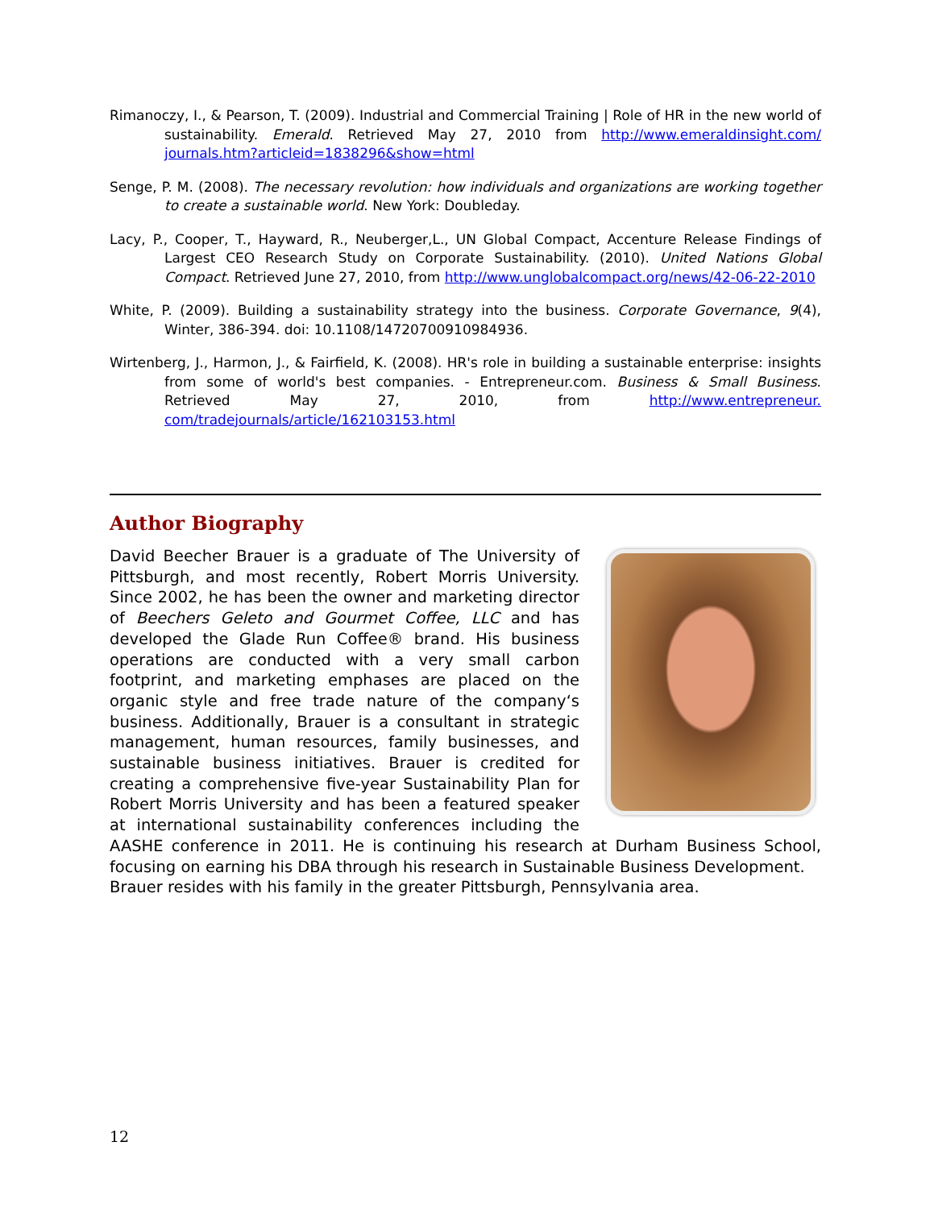Rimanoczy, I., & Pearson, T. (2009). Industrial and Commercial Training | Role of HR in the new world of sustainability. Emerald. Retrieved May 27, 2010 from http://www.emeraldinsight.com/ journals.htm?articleid=1838296&show=html
Senge, P. M. (2008). The necessary revolution: how individuals and organizations are working together to create a sustainable world. New York: Doubleday.
Lacy, P., Cooper, T., Hayward, R., Neuberger,L., UN Global Compact, Accenture Release Findings of Largest CEO Research Study on Corporate Sustainability. (2010). United Nations Global Compact. Retrieved June 27, 2010, from http://www.unglobalcompact.org/news/42-06-22-2010
White, P. (2009). Building a sustainability strategy into the business. Corporate Governance, 9(4), Winter, 386-394. doi: 10.1108/14720700910984936.
Wirtenberg, J., Harmon, J., & Fairfield, K. (2008). HR's role in building a sustainable enterprise: insights from some of world's best companies. - Entrepreneur.com. Business & Small Business. Retrieved May 27, 2010, from http://www.entrepreneur. com/tradejournals/article/162103153.html
Author Biography
David Beecher Brauer is a graduate of The University of Pittsburgh, and most recently, Robert Morris University. Since 2002, he has been the owner and marketing director of Beechers Geleto and Gourmet Coffee, LLC and has developed the Glade Run Coffee® brand. His business operations are conducted with a very small carbon footprint, and marketing emphases are placed on the organic style and free trade nature of the company‘s business. Additionally, Brauer is a consultant in strategic management, human resources, family businesses, and sustainable business initiatives. Brauer is credited for creating a comprehensive five-year Sustainability Plan for Robert Morris University and has been a featured speaker at international sustainability conferences including the AASHE conference in 2011. He is continuing his research at Durham Business School, focusing on earning his DBA through his research in Sustainable Business Development.
Brauer resides with his family in the greater Pittsburgh, Pennsylvania area.
12